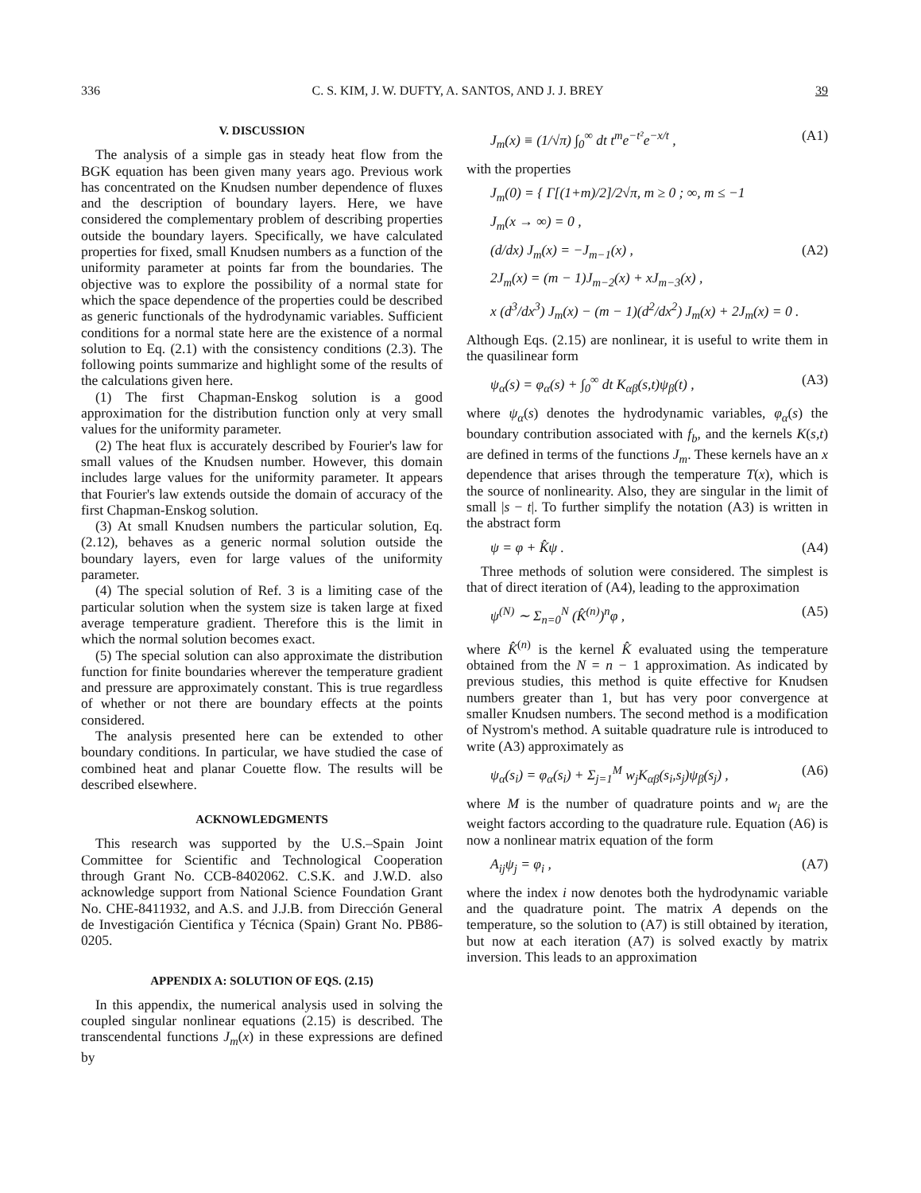336 C. S. KIM, J. W. DUFTY, A. SANTOS, AND J. J. BREY 39
V. DISCUSSION
The analysis of a simple gas in steady heat flow from the BGK equation has been given many years ago. Previous work has concentrated on the Knudsen number dependence of fluxes and the description of boundary layers. Here, we have considered the complementary problem of describing properties outside the boundary layers. Specifically, we have calculated properties for fixed, small Knudsen numbers as a function of the uniformity parameter at points far from the boundaries. The objective was to explore the possibility of a normal state for which the space dependence of the properties could be described as generic functionals of the hydrodynamic variables. Sufficient conditions for a normal state here are the existence of a normal solution to Eq. (2.1) with the consistency conditions (2.3). The following points summarize and highlight some of the results of the calculations given here.
(1) The first Chapman-Enskog solution is a good approximation for the distribution function only at very small values for the uniformity parameter.
(2) The heat flux is accurately described by Fourier's law for small values of the Knudsen number. However, this domain includes large values for the uniformity parameter. It appears that Fourier's law extends outside the domain of accuracy of the first Chapman-Enskog solution.
(3) At small Knudsen numbers the particular solution, Eq. (2.12), behaves as a generic normal solution outside the boundary layers, even for large values of the uniformity parameter.
(4) The special solution of Ref. 3 is a limiting case of the particular solution when the system size is taken large at fixed average temperature gradient. Therefore this is the limit in which the normal solution becomes exact.
(5) The special solution can also approximate the distribution function for finite boundaries wherever the temperature gradient and pressure are approximately constant. This is true regardless of whether or not there are boundary effects at the points considered.
The analysis presented here can be extended to other boundary conditions. In particular, we have studied the case of combined heat and planar Couette flow. The results will be described elsewhere.
ACKNOWLEDGMENTS
This research was supported by the U.S.–Spain Joint Committee for Scientific and Technological Cooperation through Grant No. CCB-8402062. C.S.K. and J.W.D. also acknowledge support from National Science Foundation Grant No. CHE-8411932, and A.S. and J.J.B. from Dirección General de Investigación Cientifica y Técnica (Spain) Grant No. PB86-0205.
APPENDIX A: SOLUTION OF EQS. (2.15)
In this appendix, the numerical analysis used in solving the coupled singular nonlinear equations (2.15) is described. The transcendental functions J<sub>m</sub>(x) in these expressions are defined by
J<sub>m</sub>(x) ≡ (1/√π) ∫<sub>0</sub><sup>∞</sup> dt t<sup>m</sup>e<sup>−t²</sup>e<sup>−x/t</sup> , (A1)
with the properties
J<sub>m</sub>(0) = { Γ[(1+m)/2]/2√π, m ≥ 0 ; ∞, m ≤ −1
J<sub>m</sub>(x → ∞) = 0 ,
(d/dx) J<sub>m</sub>(x) = −J<sub>m−1</sub>(x) , (A2)
2J<sub>m</sub>(x) = (m − 1)J<sub>m−2</sub>(x) + xJ<sub>m−3</sub>(x) ,
x (d<sup>3</sup>/dx<sup>3</sup>) J<sub>m</sub>(x) − (m − 1)(d<sup>2</sup>/dx<sup>2</sup>) J<sub>m</sub>(x) + 2J<sub>m</sub>(x) = 0 .
Although Eqs. (2.15) are nonlinear, it is useful to write them in the quasilinear form
ψ<sub>α</sub>(s) = φ<sub>α</sub>(s) + ∫<sub>0</sub><sup>∞</sup> dt K<sub>αβ</sub>(s,t)ψ<sub>β</sub>(t) , (A3)
where ψ<sub>α</sub>(s) denotes the hydrodynamic variables, φ<sub>α</sub>(s) the boundary contribution associated with f<sub>b</sub>, and the kernels K(s,t) are defined in terms of the functions J<sub>m</sub>. These kernels have an x dependence that arises through the temperature T(x), which is the source of nonlinearity. Also, they are singular in the limit of small |s − t|. To further simplify the notation (A3) is written in the abstract form
ψ = φ + K̂ψ . (A4)
Three methods of solution were considered. The simplest is that of direct iteration of (A4), leading to the approximation
ψ<sup>(N)</sup> ∼ Σ<sub>n=0</sub><sup>N</sup> (K̂<sup>(n)</sup>)<sup>n</sup>φ , (A5)
where K̂<sup>(n)</sup> is the kernel K̂ evaluated using the temperature obtained from the N = n − 1 approximation. As indicated by previous studies, this method is quite effective for Knudsen numbers greater than 1, but has very poor convergence at smaller Knudsen numbers. The second method is a modification of Nystrom's method. A suitable quadrature rule is introduced to write (A3) approximately as
ψ<sub>α</sub>(s<sub>i</sub>) = φ<sub>α</sub>(s<sub>i</sub>) + Σ<sub>j=1</sub><sup>M</sup> w<sub>j</sub>K<sub>αβ</sub>(s<sub>i</sub>,s<sub>j</sub>)ψ<sub>β</sub>(s<sub>j</sub>) , (A6)
where M is the number of quadrature points and w<sub>i</sub> are the weight factors according to the quadrature rule. Equation (A6) is now a nonlinear matrix equation of the form
A<sub>ij</sub>ψ<sub>j</sub> = φ<sub>i</sub> , (A7)
where the index i now denotes both the hydrodynamic variable and the quadrature point. The matrix A depends on the temperature, so the solution to (A7) is still obtained by iteration, but now at each iteration (A7) is solved exactly by matrix inversion. This leads to an approximation